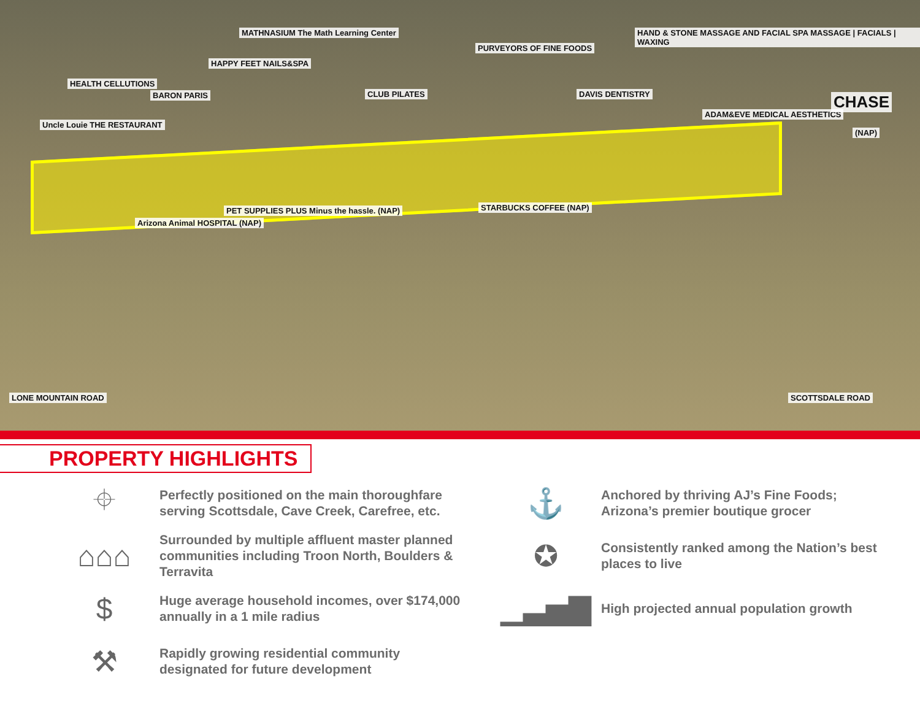Uncle Louie THE RESTAURANT
HEALTH CELLUTIONS
BARON PARIS
HAPPY FEET NAILS&SPA
MATHNASIUM The Math Learning Center
CLUB PILATES
PURVEYORS OF FINE FOODS
HAND & STONE MASSAGE AND FACIAL SPA MASSAGE | FACIALS | WAXING
DAVIS DENTISTRY
ADAM&EVE MEDICAL AESTHETICS
CHASE
(NAP)
Arizona Animal HOSPITAL (NAP)
PET SUPPLIES PLUS Minus the hassle. (NAP) STARBUCKS COFFEE (NAP)
LONE MOUNTAIN ROAD SCOTTSDALE ROAD
PROPERTY HIGHLIGHTS
⌖
Perfectly positioned on the main thoroughfare serving Scottsdale, Cave Creek, Carefree, etc.
⌂⌂⌂
Surrounded by multiple affluent master planned communities including Troon North, Boulders & Terravita
$
Huge average household incomes, over $174,000 annually in a 1 mile radius
⚒
Rapidly growing residential community designated for future development
⚓
Anchored by thriving AJ’s Fine Foods; Arizona’s premier boutique grocer
✪
Consistently ranked among the Nation’s best places to live
▁▃▅▇
High projected annual population growth